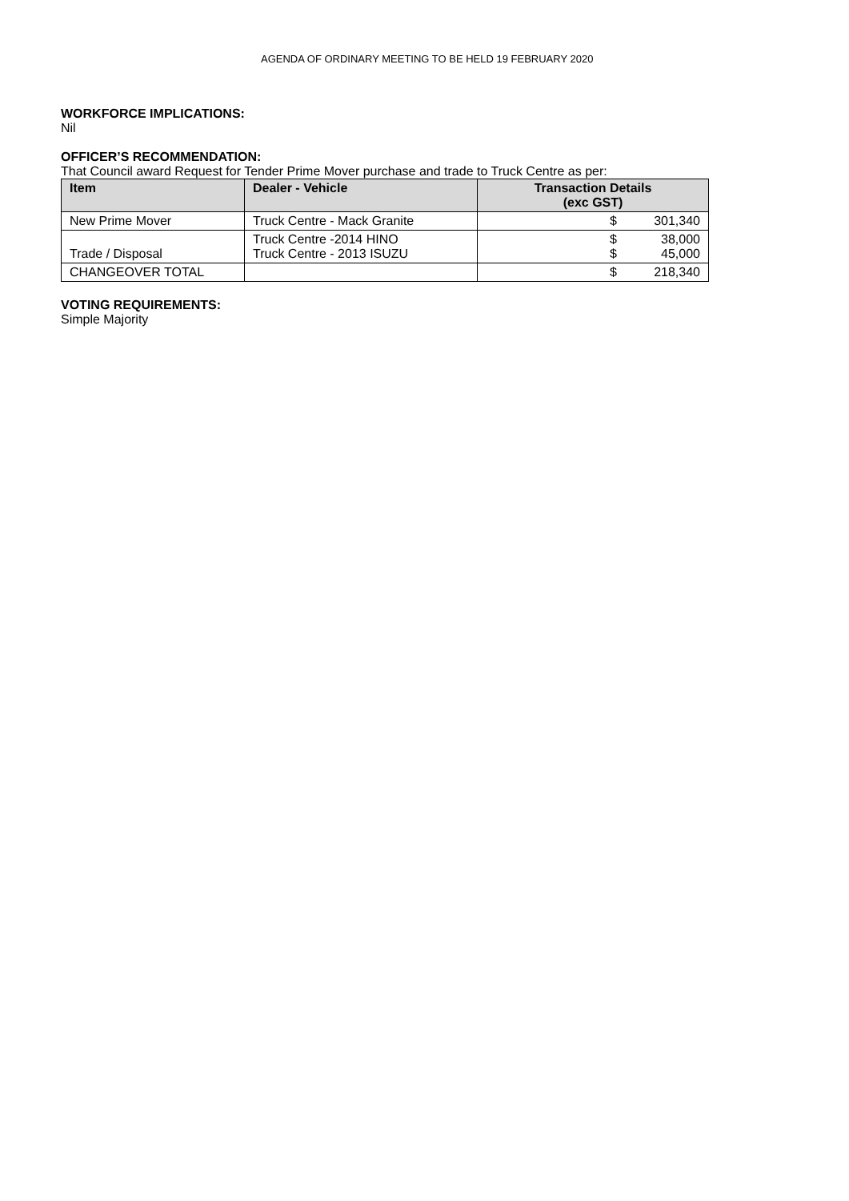AGENDA OF ORDINARY MEETING TO BE HELD 19 FEBRUARY 2020
WORKFORCE IMPLICATIONS:
Nil
OFFICER’S RECOMMENDATION:
That Council award Request for Tender Prime Mover purchase and trade to Truck Centre as per:
| Item | Dealer - Vehicle | Transaction Details (exc GST) |
| --- | --- | --- |
| New Prime Mover | Truck Centre - Mack Granite | $ 301,340 |
| Trade / Disposal | Truck Centre -2014 HINO Truck Centre - 2013 ISUZU | $ $ 38,000 45,000 |
| CHANGEOVER TOTAL | | $ 218,340 |
VOTING REQUIREMENTS:
Simple Majority